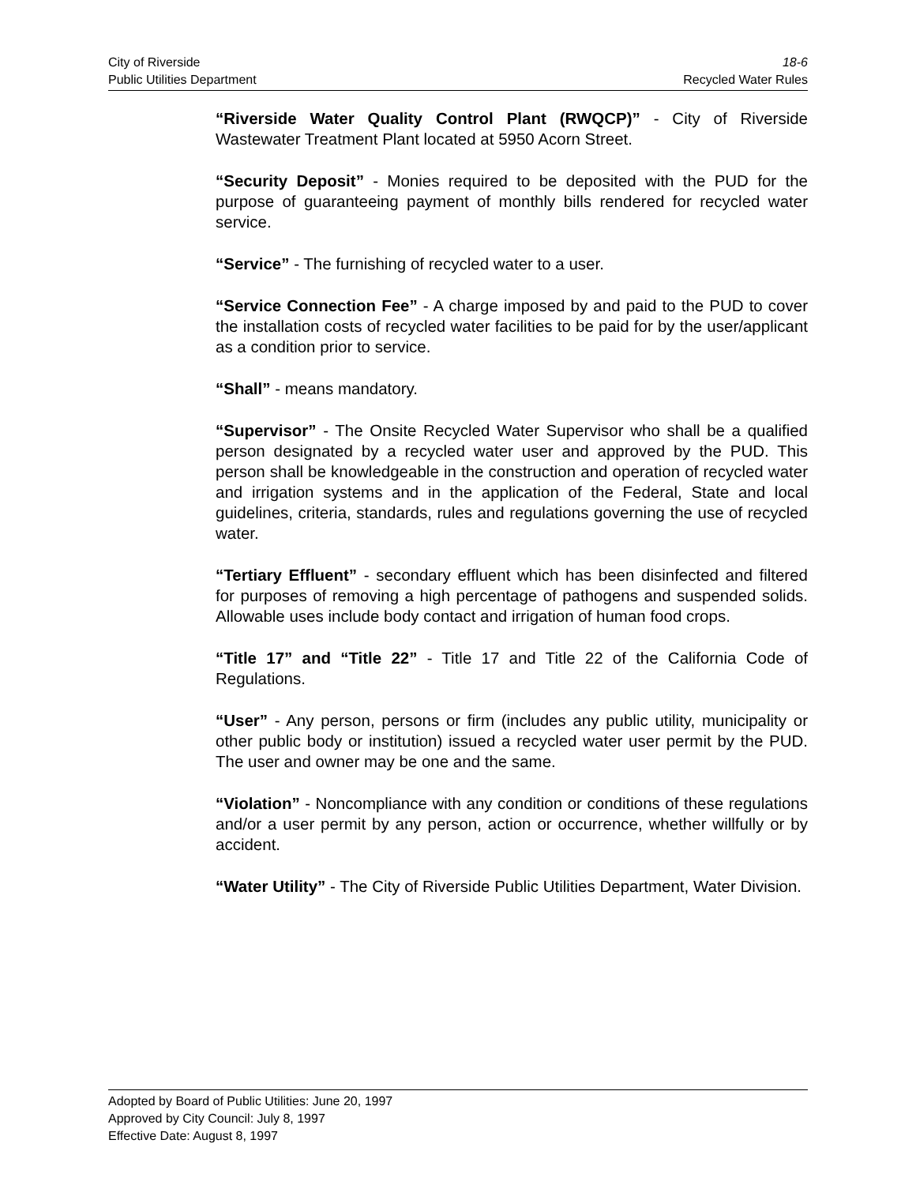City of Riverside 18-6
Public Utilities Department Recycled Water Rules
“Riverside Water Quality Control Plant (RWQCP)” - City of Riverside Wastewater Treatment Plant located at 5950 Acorn Street.
“Security Deposit” - Monies required to be deposited with the PUD for the purpose of guaranteeing payment of monthly bills rendered for recycled water service.
“Service” - The furnishing of recycled water to a user.
“Service Connection Fee” - A charge imposed by and paid to the PUD to cover the installation costs of recycled water facilities to be paid for by the user/applicant as a condition prior to service.
“Shall” - means mandatory.
“Supervisor” - The Onsite Recycled Water Supervisor who shall be a qualified person designated by a recycled water user and approved by the PUD. This person shall be knowledgeable in the construction and operation of recycled water and irrigation systems and in the application of the Federal, State and local guidelines, criteria, standards, rules and regulations governing the use of recycled water.
“Tertiary Effluent” - secondary effluent which has been disinfected and filtered for purposes of removing a high percentage of pathogens and suspended solids. Allowable uses include body contact and irrigation of human food crops.
“Title 17” and “Title 22” - Title 17 and Title 22 of the California Code of Regulations.
“User” - Any person, persons or firm (includes any public utility, municipality or other public body or institution) issued a recycled water user permit by the PUD. The user and owner may be one and the same.
“Violation” - Noncompliance with any condition or conditions of these regulations and/or a user permit by any person, action or occurrence, whether willfully or by accident.
“Water Utility” - The City of Riverside Public Utilities Department, Water Division.
Adopted by Board of Public Utilities: June 20, 1997
Approved by City Council: July 8, 1997
Effective Date: August 8, 1997